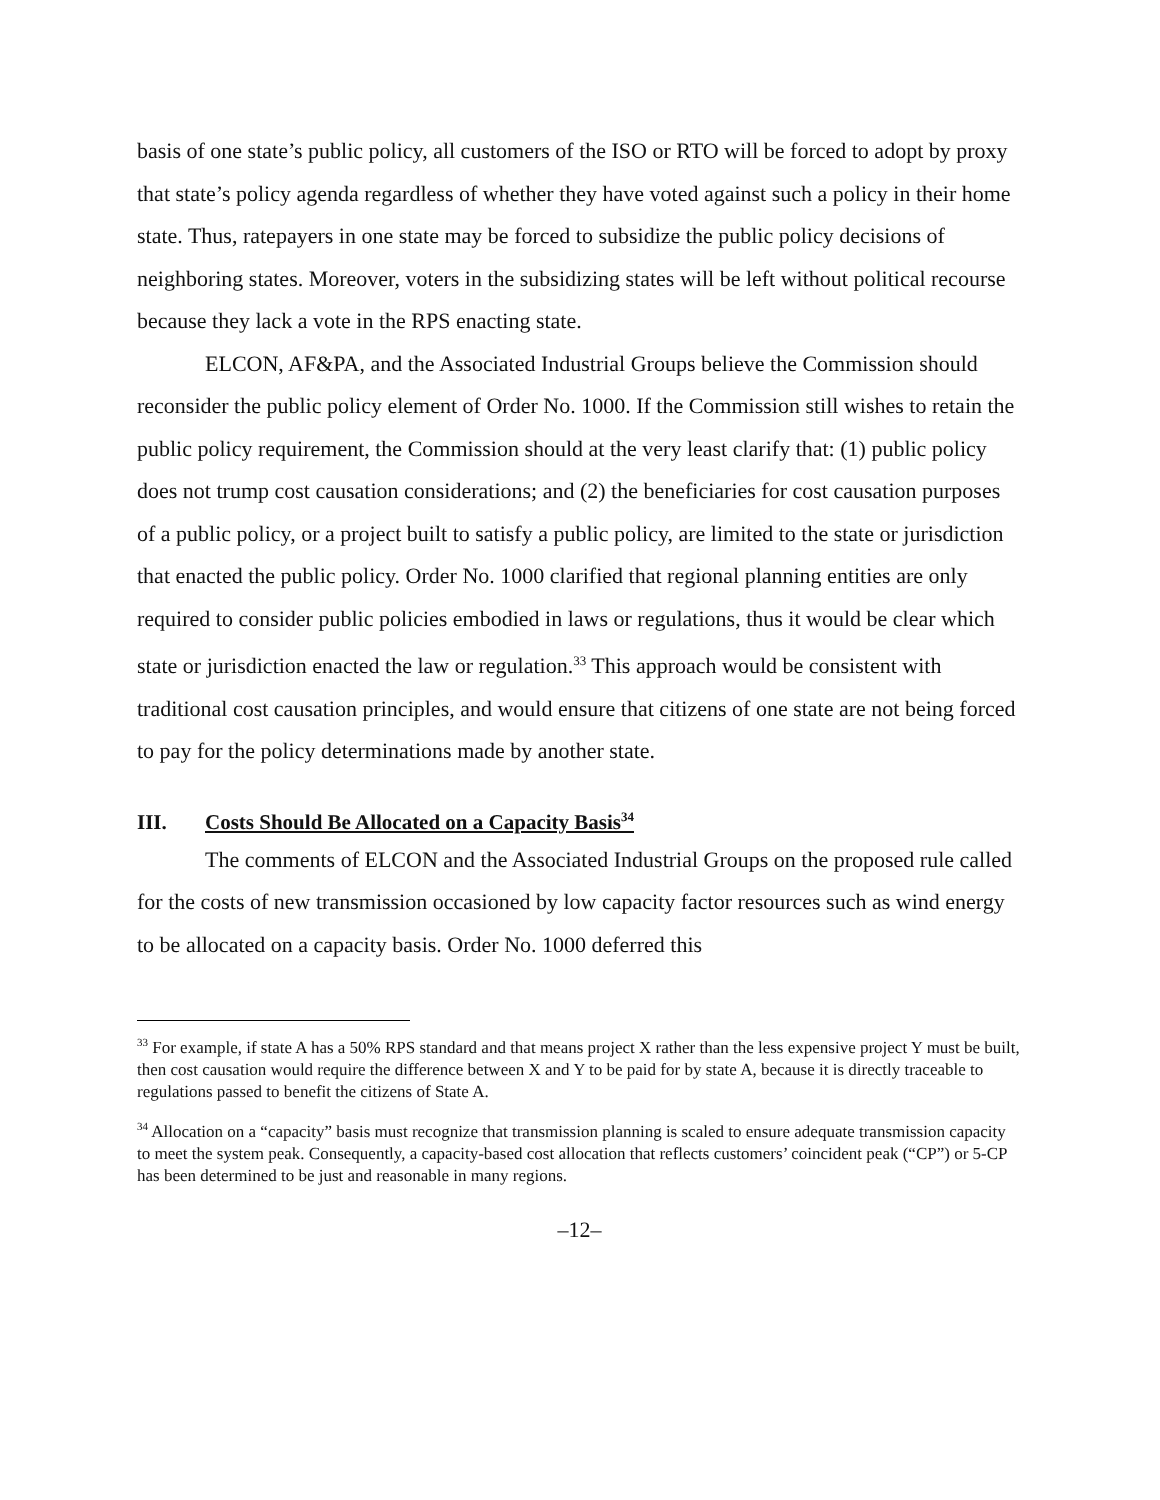basis of one state’s public policy, all customers of the ISO or RTO will be forced to adopt by proxy that state’s policy agenda regardless of whether they have voted against such a policy in their home state. Thus, ratepayers in one state may be forced to subsidize the public policy decisions of neighboring states. Moreover, voters in the subsidizing states will be left without political recourse because they lack a vote in the RPS enacting state.
ELCON, AF&PA, and the Associated Industrial Groups believe the Commission should reconsider the public policy element of Order No. 1000. If the Commission still wishes to retain the public policy requirement, the Commission should at the very least clarify that: (1) public policy does not trump cost causation considerations; and (2) the beneficiaries for cost causation purposes of a public policy, or a project built to satisfy a public policy, are limited to the state or jurisdiction that enacted the public policy. Order No. 1000 clarified that regional planning entities are only required to consider public policies embodied in laws or regulations, thus it would be clear which state or jurisdiction enacted the law or regulation.<sup>33</sup> This approach would be consistent with traditional cost causation principles, and would ensure that citizens of one state are not being forced to pay for the policy determinations made by another state.
III. Costs Should Be Allocated on a Capacity Basis<sup>34</sup>
The comments of ELCON and the Associated Industrial Groups on the proposed rule called for the costs of new transmission occasioned by low capacity factor resources such as wind energy to be allocated on a capacity basis. Order No. 1000 deferred this
<sup>33</sup> For example, if state A has a 50% RPS standard and that means project X rather than the less expensive project Y must be built, then cost causation would require the difference between X and Y to be paid for by state A, because it is directly traceable to regulations passed to benefit the citizens of State A.
<sup>34</sup> Allocation on a “capacity” basis must recognize that transmission planning is scaled to ensure adequate transmission capacity to meet the system peak. Consequently, a capacity-based cost allocation that reflects customers’ coincident peak (“CP”) or 5-CP has been determined to be just and reasonable in many regions.
–12–